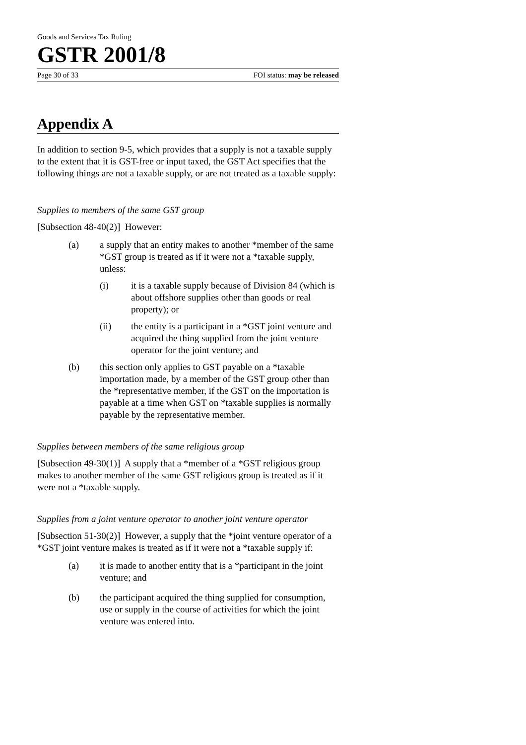Goods and Services Tax Ruling
GSTR 2001/8
Page 30 of 33 FOI status: may be released
Appendix A
In addition to section 9-5, which provides that a supply is not a taxable supply to the extent that it is GST-free or input taxed, the GST Act specifies that the following things are not a taxable supply, or are not treated as a taxable supply:
Supplies to members of the same GST group
[Subsection 48-40(2)] However:
(a) a supply that an entity makes to another *member of the same *GST group is treated as if it were not a *taxable supply, unless:
(i) it is a taxable supply because of Division 84 (which is about offshore supplies other than goods or real property); or
(ii) the entity is a participant in a *GST joint venture and acquired the thing supplied from the joint venture operator for the joint venture; and
(b) this section only applies to GST payable on a *taxable importation made, by a member of the GST group other than the *representative member, if the GST on the importation is payable at a time when GST on *taxable supplies is normally payable by the representative member.
Supplies between members of the same religious group
[Subsection 49-30(1)] A supply that a *member of a *GST religious group makes to another member of the same GST religious group is treated as if it were not a *taxable supply.
Supplies from a joint venture operator to another joint venture operator
[Subsection 51-30(2)] However, a supply that the *joint venture operator of a *GST joint venture makes is treated as if it were not a *taxable supply if:
(a) it is made to another entity that is a *participant in the joint venture; and
(b) the participant acquired the thing supplied for consumption, use or supply in the course of activities for which the joint venture was entered into.